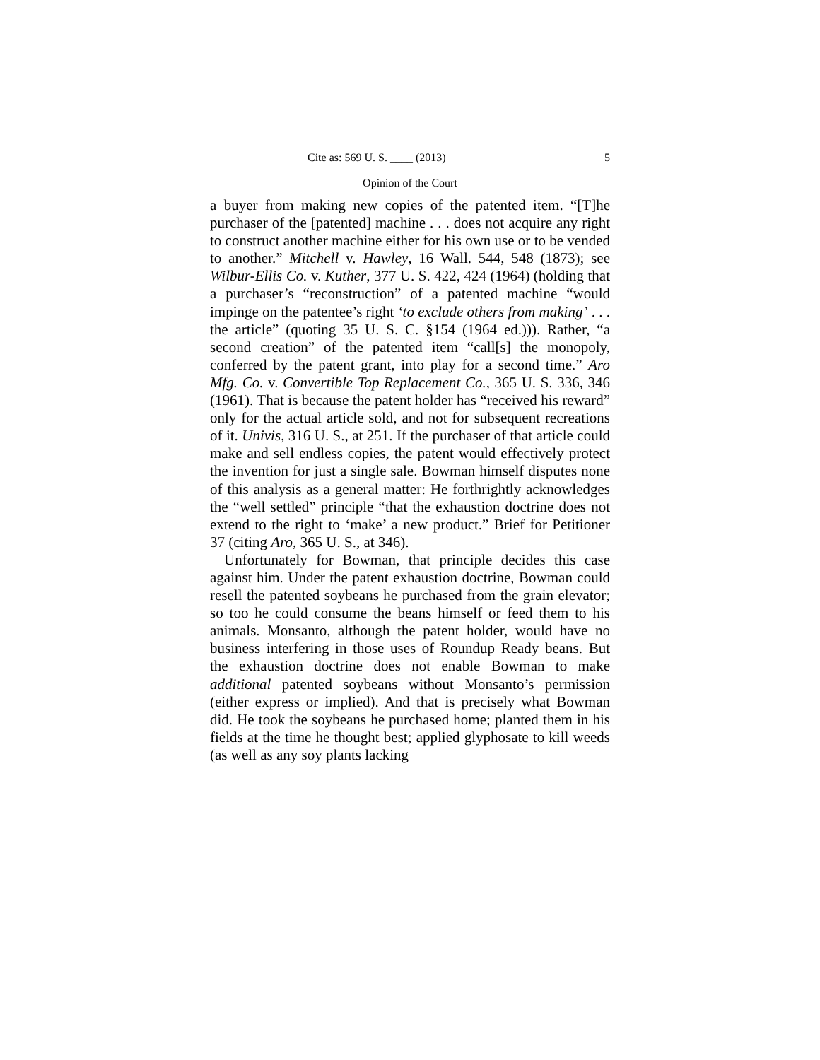Cite as: 569 U. S. ____ (2013) 5
Opinion of the Court
a buyer from making new copies of the patented item. “[T]he purchaser of the [patented] machine . . . does not acquire any right to construct another machine either for his own use or to be vended to another.” Mitchell v. Hawley, 16 Wall. 544, 548 (1873); see Wilbur-Ellis Co. v. Kuther, 377 U. S. 422, 424 (1964) (holding that a purchaser’s “reconstruction” of a patented machine “would impinge on the patentee’s right ‘to exclude others from making’ . . . the article” (quoting 35 U. S. C. §154 (1964 ed.))). Rather, “a second creation” of the patented item “call[s] the monopoly, conferred by the patent grant, into play for a second time.” Aro Mfg. Co. v. Convertible Top Replacement Co., 365 U. S. 336, 346 (1961). That is because the patent holder has “received his reward” only for the actual article sold, and not for subsequent recreations of it. Univis, 316 U. S., at 251. If the purchaser of that article could make and sell endless copies, the patent would effectively protect the invention for just a single sale. Bowman himself disputes none of this analysis as a general matter: He forthrightly acknowledges the “well settled” principle “that the exhaustion doctrine does not extend to the right to ‘make’ a new product.” Brief for Petitioner 37 (citing Aro, 365 U. S., at 346).
Unfortunately for Bowman, that principle decides this case against him. Under the patent exhaustion doctrine, Bowman could resell the patented soybeans he purchased from the grain elevator; so too he could consume the beans himself or feed them to his animals. Monsanto, although the patent holder, would have no business interfering in those uses of Roundup Ready beans. But the exhaustion doctrine does not enable Bowman to make additional patented soybeans without Monsanto’s permission (either express or implied). And that is precisely what Bowman did. He took the soybeans he purchased home; planted them in his fields at the time he thought best; applied glyphosate to kill weeds (as well as any soy plants lacking